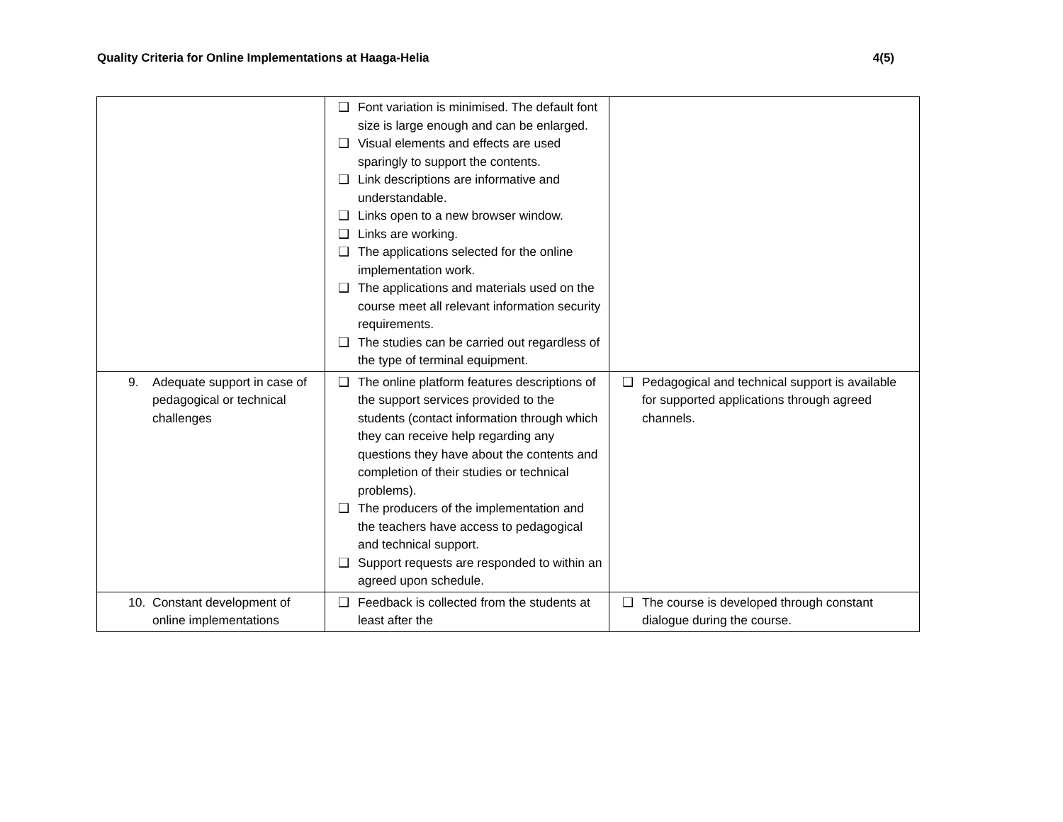Quality Criteria for Online Implementations at Haaga-Helia 4(5)
| | ❑ Font variation is minimised. The default font size is large enough and can be enlarged. ❑ Visual elements and effects are used sparingly to support the contents. ❑ Link descriptions are informative and understandable. ❑ Links open to a new browser window. ❑ Links are working. ❑ The applications selected for the online implementation work. ❑ The applications and materials used on the course meet all relevant information security requirements. ❑ The studies can be carried out regardless of the type of terminal equipment. | |
| 9. Adequate support in case of pedagogical or technical challenges | ❑ The online platform features descriptions of the support services provided to the students (contact information through which they can receive help regarding any questions they have about the contents and completion of their studies or technical problems). ❑ The producers of the implementation and the teachers have access to pedagogical and technical support. ❑ Support requests are responded to within an agreed upon schedule. | ❑ Pedagogical and technical support is available for supported applications through agreed channels. |
| 10. Constant development of online implementations | ❑ Feedback is collected from the students at least after the | ❑ The course is developed through constant dialogue during the course. |